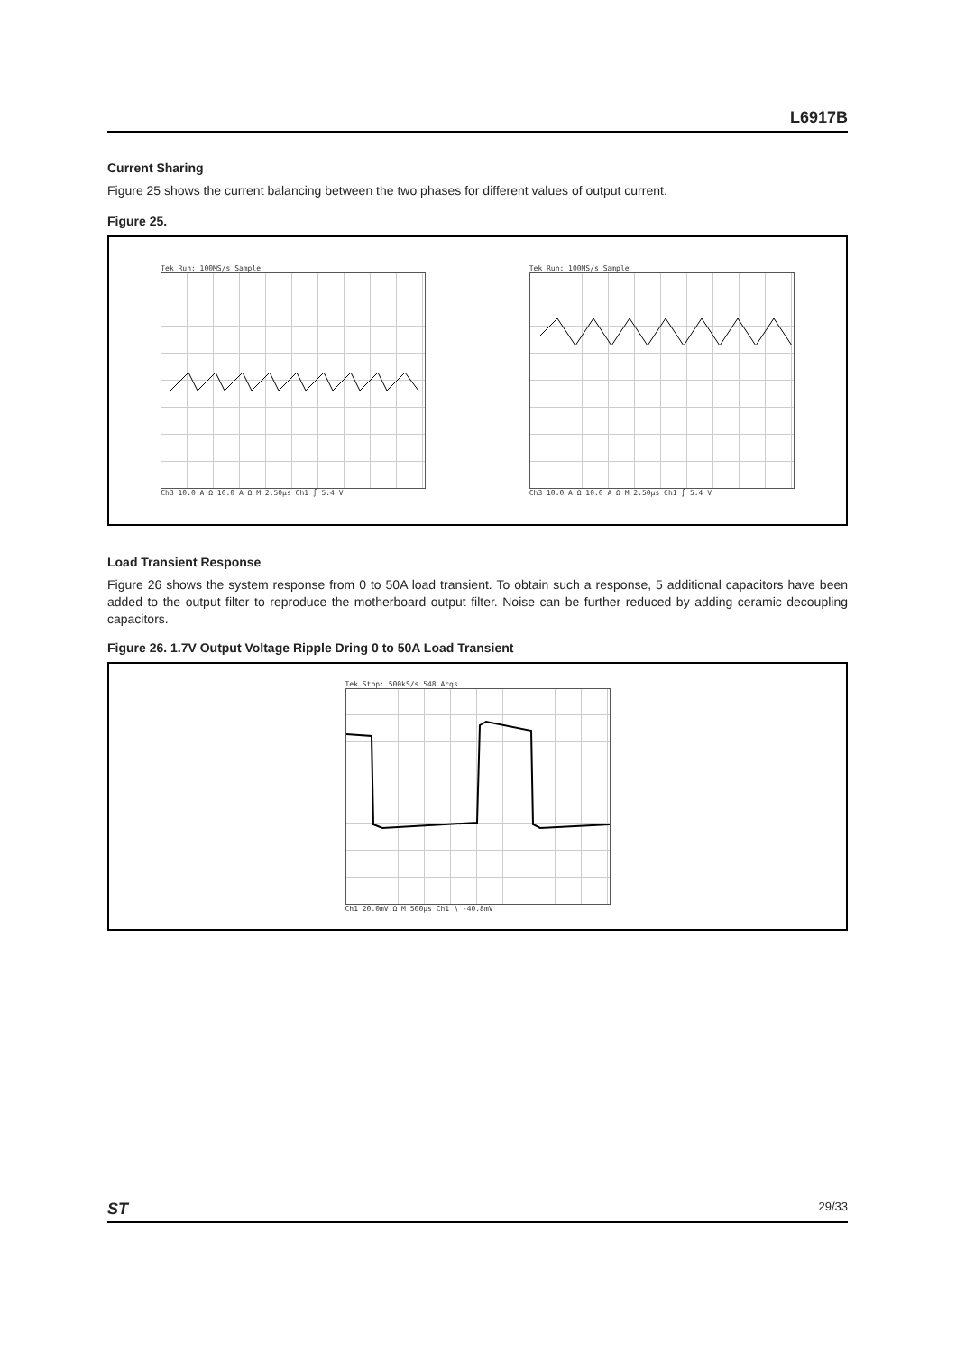L6917B
Current Sharing
Figure 25 shows the current balancing between the two phases for different values of output current.
Figure 25.
Tek Run: 100MS/s Sample
Ch3 10.0 A Ω 10.0 A Ω M 2.50µs Ch1 ∫ 5.4 V
Tek Run: 100MS/s Sample
Ch3 10.0 A Ω 10.0 A Ω M 2.50µs Ch1 ∫ 5.4 V
Load Transient Response
Figure 26 shows the system response from 0 to 50A load transient. To obtain such a response, 5 additional capacitors have been added to the output filter to reproduce the motherboard output filter. Noise can be further reduced by adding ceramic decoupling capacitors.
Figure 26. 1.7V Output Voltage Ripple Dring 0 to 50A Load Transient
Tek Stop: 500kS/s 548 Acqs
Ch1 20.0mV Ω M 500µs Ch1 ∖ -40.8mV
ST 29/33